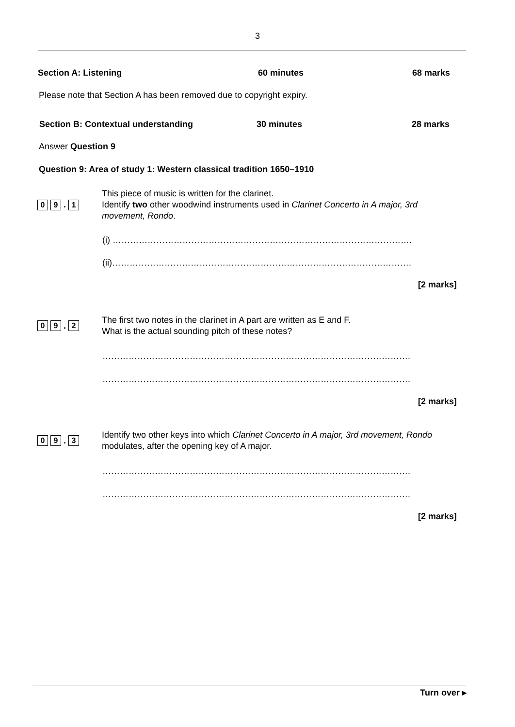3
Section A: Listening 60 minutes 68 marks
Please note that Section A has been removed due to copyright expiry.
Section B: Contextual understanding 30 minutes 28 marks
Answer Question 9
Question 9: Area of study 1: Western classical tradition 1650–1910
0 9 . 1
This piece of music is written for the clarinet.
Identify two other woodwind instruments used in Clarinet Concerto in A major, 3rd movement, Rondo.
(i) ………………………………………………………………………………………….
(ii)………………………………………………………………………………………….
[2 marks]
0 9 . 2
The first two notes in the clarinet in A part are written as E and F.
What is the actual sounding pitch of these notes?
…………………………………………………………………………………………….
…………………………………………………………………………………………….
[2 marks]
0 9 . 3
Identify two other keys into which Clarinet Concerto in A major, 3rd movement, Rondo modulates, after the opening key of A major.
…………………………………………………………………………………………….
…………………………………………………………………………………………….
[2 marks]
Turn over ▸